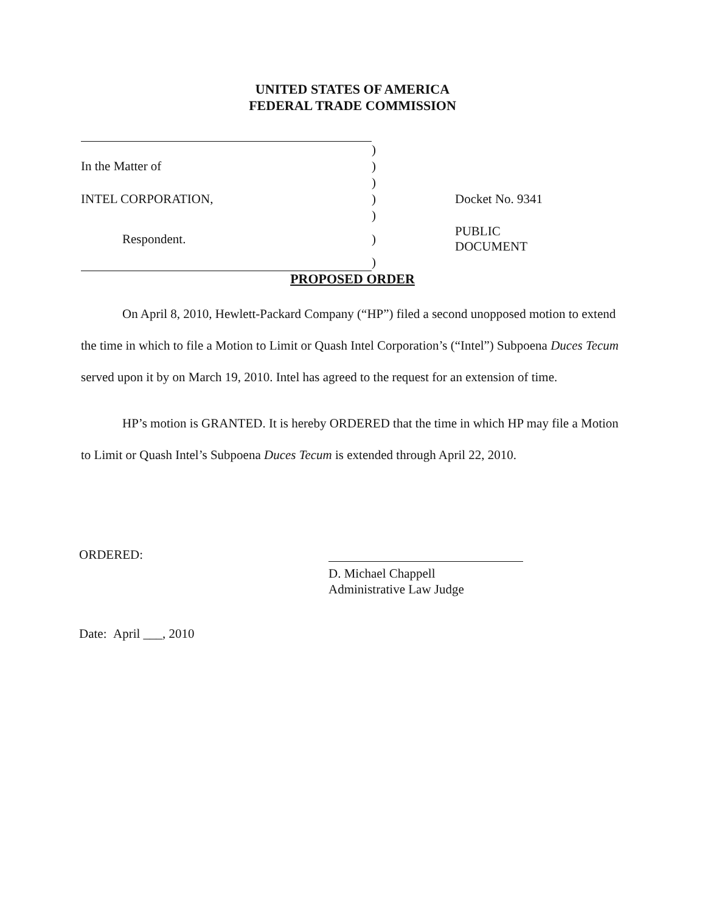UNITED STATES OF AMERICA
FEDERAL TRADE COMMISSION
| | ) | | |
| In the Matter of | ) | | |
| | ) | | |
| INTEL CORPORATION, | ) | | Docket No. 9341 |
| | ) | | |
| Respondent. | ) | | PUBLIC DOCUMENT |
| | ) | | |
PROPOSED ORDER
On April 8, 2010, Hewlett-Packard Company (“HP”) filed a second unopposed motion to extend the time in which to file a Motion to Limit or Quash Intel Corporation’s (“Intel”) Subpoena Duces Tecum served upon it by on March 19, 2010. Intel has agreed to the request for an extension of time.
HP’s motion is GRANTED. It is hereby ORDERED that the time in which HP may file a Motion to Limit or Quash Intel’s Subpoena Duces Tecum is extended through April 22, 2010.
ORDERED:
D. Michael Chappell
Administrative Law Judge
Date: April ___, 2010